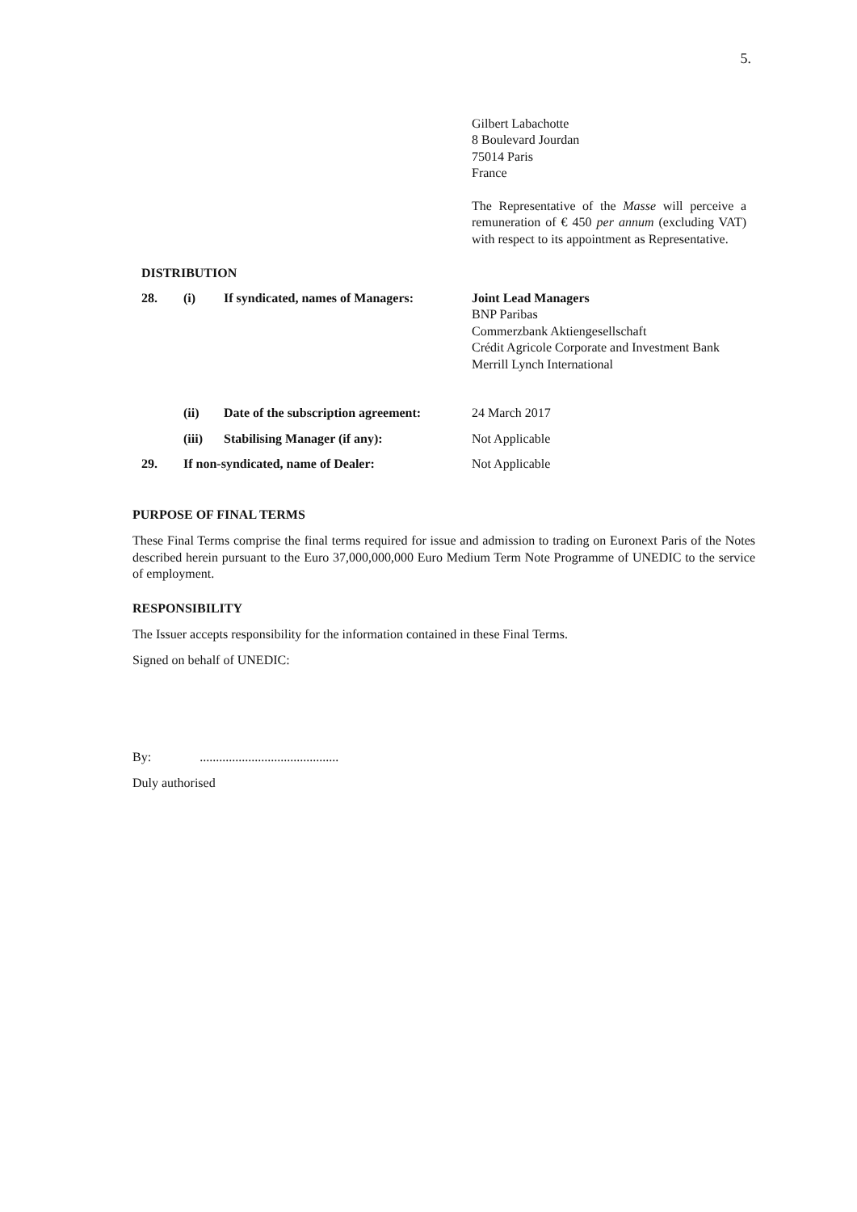5.
Gilbert Labachotte
8 Boulevard Jourdan
75014 Paris
France
The Representative of the Masse will perceive a remuneration of € 450 per annum (excluding VAT) with respect to its appointment as Representative.
DISTRIBUTION
| 28. | (i) | If syndicated, names of Managers: | Joint Lead Managers BNP Paribas Commerzbank Aktiengesellschaft Crédit Agricole Corporate and Investment Bank Merrill Lynch International |
| | (ii) | Date of the subscription agreement: | 24 March 2017 |
| | (iii) | Stabilising Manager (if any): | Not Applicable |
| 29. | If non-syndicated, name of Dealer: | | Not Applicable |
PURPOSE OF FINAL TERMS
These Final Terms comprise the final terms required for issue and admission to trading on Euronext Paris of the Notes described herein pursuant to the Euro 37,000,000,000 Euro Medium Term Note Programme of UNEDIC to the service of employment.
RESPONSIBILITY
The Issuer accepts responsibility for the information contained in these Final Terms.
Signed on behalf of UNEDIC:
By:...........................................
Duly authorised